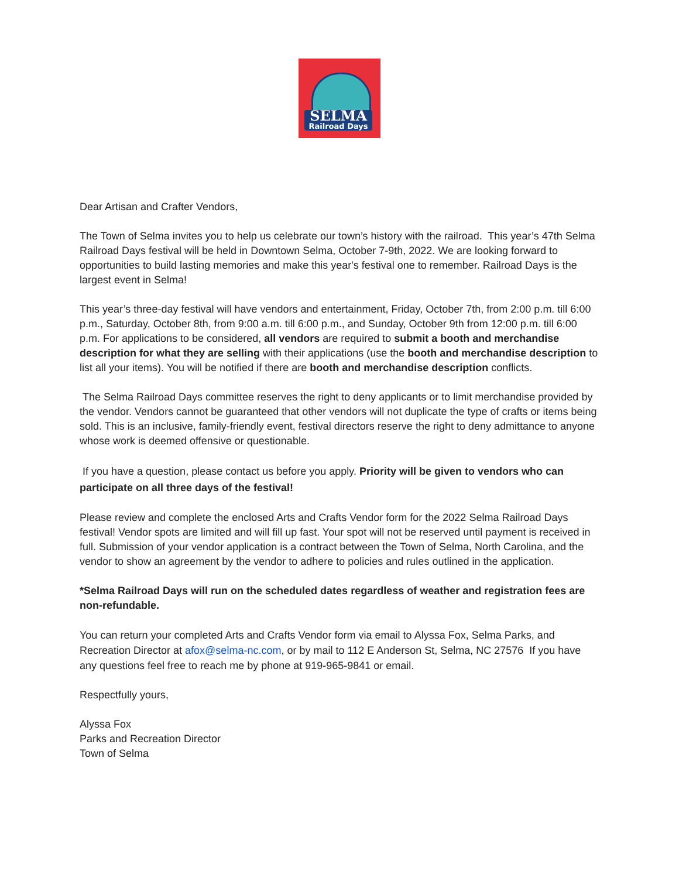SELMA
Railroad Days
Dear Artisan and Crafter Vendors,
The Town of Selma invites you to help us celebrate our town’s history with the railroad. This year’s 47th Selma Railroad Days festival will be held in Downtown Selma, October 7-9th, 2022. We are looking forward to opportunities to build lasting memories and make this year's festival one to remember. Railroad Days is the largest event in Selma!
This year’s three-day festival will have vendors and entertainment, Friday, October 7th, from 2:00 p.m. till 6:00 p.m., Saturday, October 8th, from 9:00 a.m. till 6:00 p.m., and Sunday, October 9th from 12:00 p.m. till 6:00 p.m. For applications to be considered, all vendors are required to submit a booth and merchandise description for what they are selling with their applications (use the booth and merchandise description to list all your items). You will be notified if there are booth and merchandise description conflicts.
The Selma Railroad Days committee reserves the right to deny applicants or to limit merchandise provided by the vendor. Vendors cannot be guaranteed that other vendors will not duplicate the type of crafts or items being sold. This is an inclusive, family-friendly event, festival directors reserve the right to deny admittance to anyone whose work is deemed offensive or questionable.
If you have a question, please contact us before you apply. Priority will be given to vendors who can participate on all three days of the festival!
Please review and complete the enclosed Arts and Crafts Vendor form for the 2022 Selma Railroad Days festival! Vendor spots are limited and will fill up fast. Your spot will not be reserved until payment is received in full. Submission of your vendor application is a contract between the Town of Selma, North Carolina, and the vendor to show an agreement by the vendor to adhere to policies and rules outlined in the application.
*Selma Railroad Days will run on the scheduled dates regardless of weather and registration fees are non-refundable.
You can return your completed Arts and Crafts Vendor form via email to Alyssa Fox, Selma Parks, and Recreation Director at afox@selma-nc.com, or by mail to 112 E Anderson St, Selma, NC 27576 If you have any questions feel free to reach me by phone at 919-965-9841 or email.
Respectfully yours,
Alyssa Fox
Parks and Recreation Director
Town of Selma